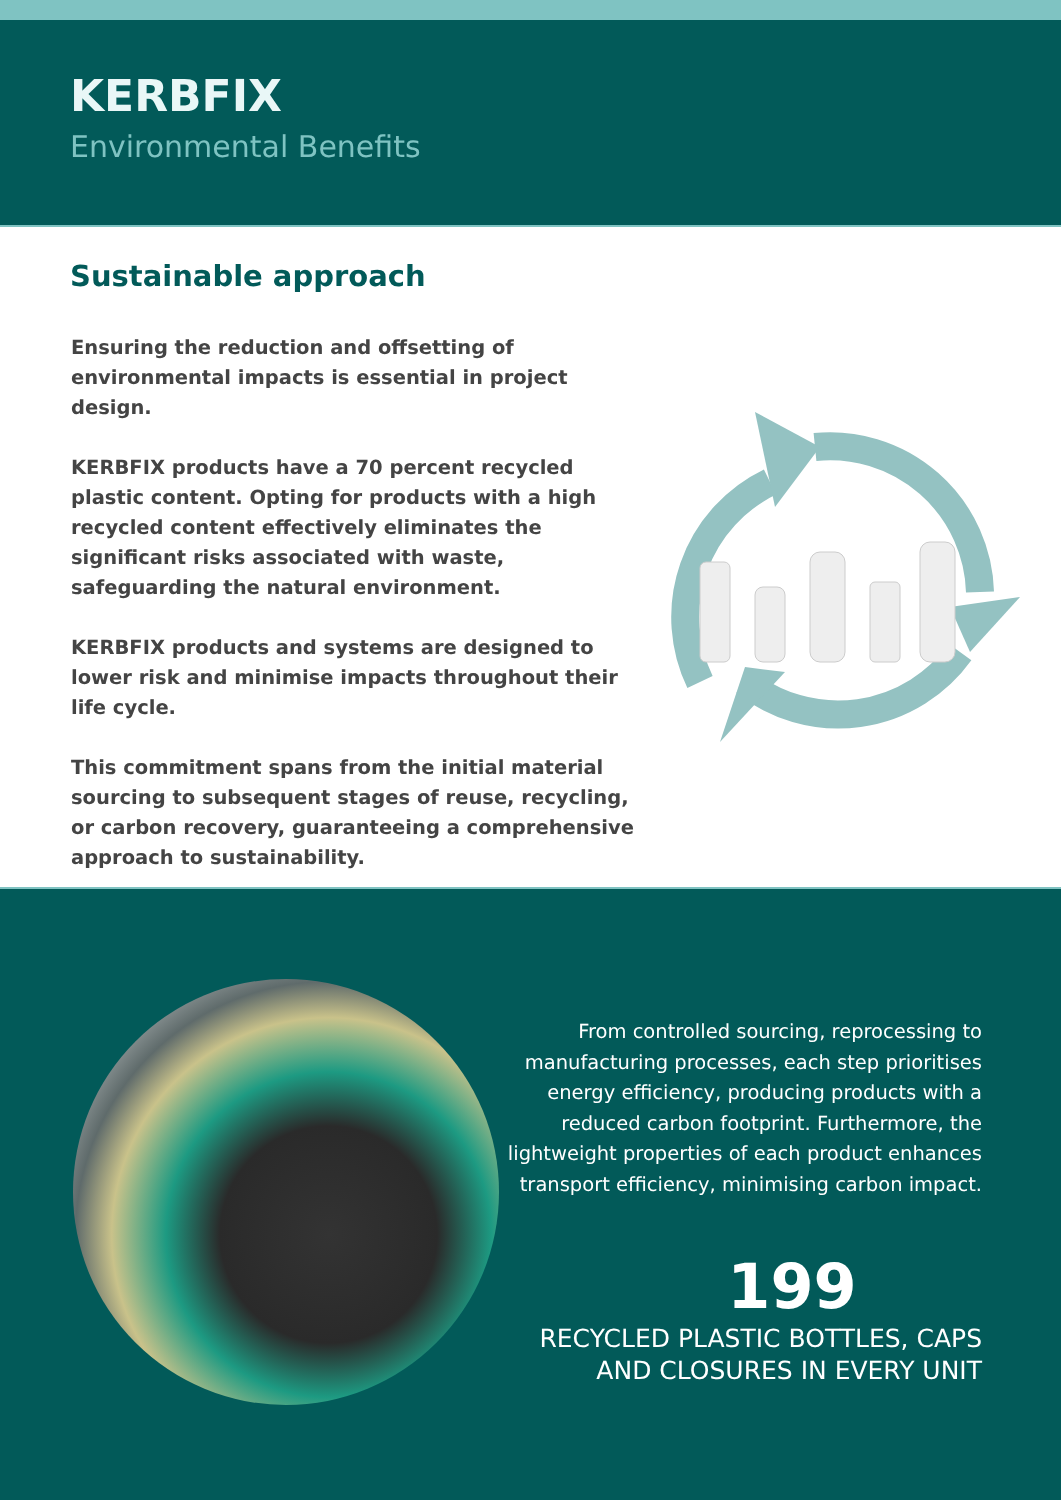KERBFIX
Environmental Benefits
Sustainable approach
Ensuring the reduction and offsetting of environmental impacts is essential in project design.
KERBFIX products have a 70 percent recycled plastic content. Opting for products with a high recycled content effectively eliminates the significant risks associated with waste, safeguarding the natural environment.
KERBFIX products and systems are designed to lower risk and minimise impacts throughout their life cycle.
This commitment spans from the initial material sourcing to subsequent stages of reuse, recycling, or carbon recovery, guaranteeing a comprehensive approach to sustainability.
From controlled sourcing, reprocessing to manufacturing processes, each step prioritises energy efficiency, producing products with a reduced carbon footprint. Furthermore, the lightweight properties of each product enhances transport efficiency, minimising carbon impact.
199
RECYCLED PLASTIC BOTTLES, CAPS AND CLOSURES IN EVERY UNIT